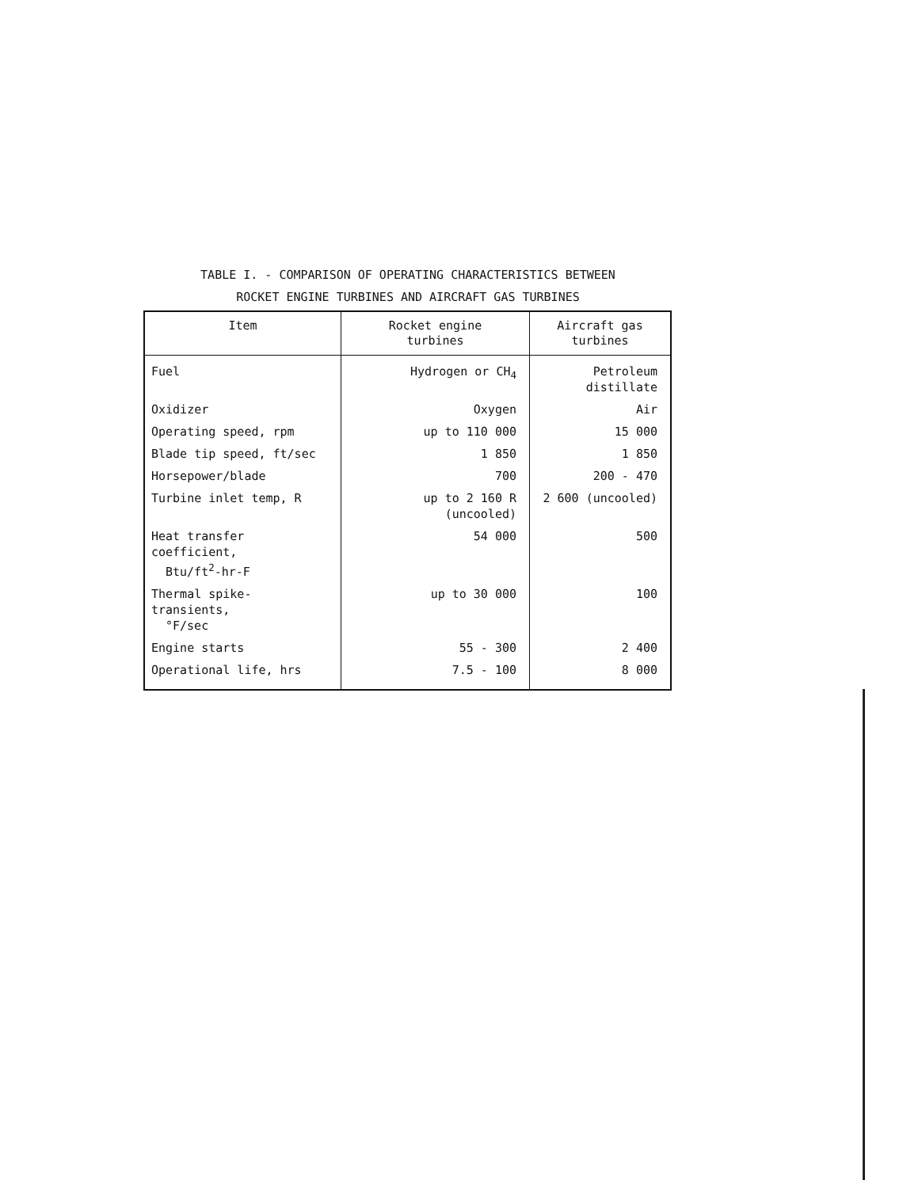TABLE I. - COMPARISON OF OPERATING CHARACTERISTICS BETWEEN
ROCKET ENGINE TURBINES AND AIRCRAFT GAS TURBINES
| Item | Rocket engine turbines | Aircraft gas turbines |
| --- | --- | --- |
| Fuel | Hydrogen or CH<sub>4</sub> | Petroleum distillate |
| Oxidizer | Oxygen | Air |
| Operating speed, rpm | up to 110 000 | 15 000 |
| Blade tip speed, ft/sec | 1 850 | 1 850 |
| Horsepower/blade | 700 | 200 - 470 |
| Turbine inlet temp, R | up to 2 160 R (uncooled) | 2 600 (uncooled) |
| Heat transfer coefficient, Btu/ft<sup>2</sup>-hr-F | 54 000 | 500 |
| Thermal spike-transients, °F/sec | up to 30 000 | 100 |
| Engine starts | 55 - 300 | 2 400 |
| Operational life, hrs | 7.5 - 100 | 8 000 |